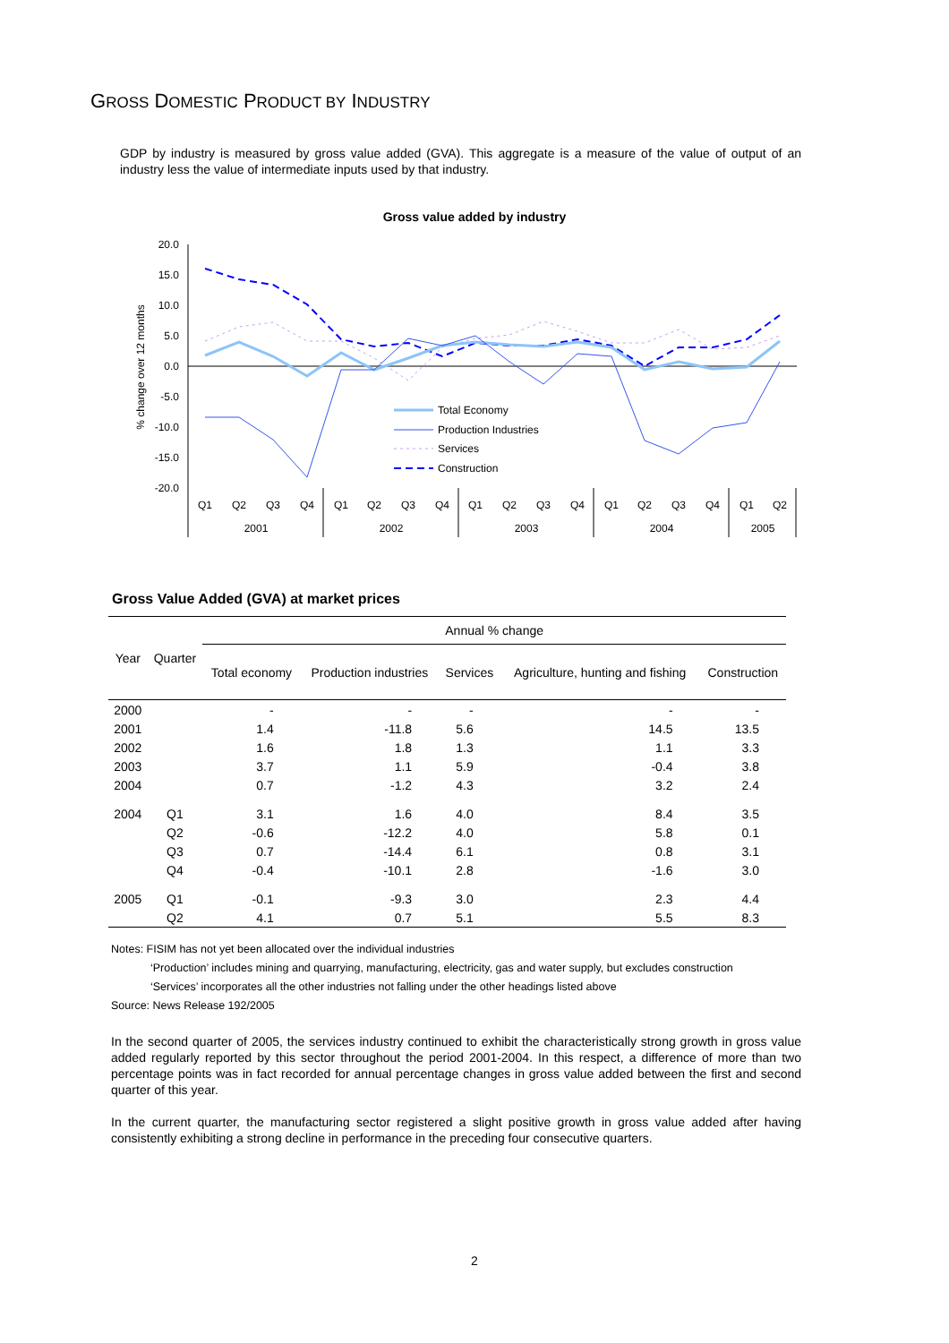GROSS DOMESTIC PRODUCT BY INDUSTRY
GDP by industry is measured by gross value added (GVA). This aggregate is a measure of the value of output of an industry less the value of intermediate inputs used by that industry.
Gross value added by industry
20.0
15.0
10.0
5.0
0.0
-5.0
-10.0
-15.0
-20.0
% change over 12 months
Total Economy
Production Industries
Services
Construction
Q1
Q2
Q3
Q4
Q1
Q2
Q3
Q4
Q1
Q2
Q3
Q4
Q1
Q2
Q3
Q4
Q1
Q2
2001
2002
2003
2004
2005
Gross Value Added (GVA) at market prices
| Year | Quarter | Annual % change | | | | |
| --- | --- | --- | --- | --- | --- | --- |
| | | Total economy | Production industries | Services | Agriculture, hunting and fishing | Construction |
| 2000 | | - | - | - | - | - |
| 2001 | | 1.4 | -11.8 | 5.6 | 14.5 | 13.5 |
| 2002 | | 1.6 | 1.8 | 1.3 | 1.1 | 3.3 |
| 2003 | | 3.7 | 1.1 | 5.9 | -0.4 | 3.8 |
| 2004 | | 0.7 | -1.2 | 4.3 | 3.2 | 2.4 |
| 2004 | Q1 | 3.1 | 1.6 | 4.0 | 8.4 | 3.5 |
| | Q2 | -0.6 | -12.2 | 4.0 | 5.8 | 0.1 |
| | Q3 | 0.7 | -14.4 | 6.1 | 0.8 | 3.1 |
| | Q4 | -0.4 | -10.1 | 2.8 | -1.6 | 3.0 |
| 2005 | Q1 | -0.1 | -9.3 | 3.0 | 2.3 | 4.4 |
| | Q2 | 4.1 | 0.7 | 5.1 | 5.5 | 8.3 |
Notes: FISIM has not yet been allocated over the individual industries
‘Production’ includes mining and quarrying, manufacturing, electricity, gas and water supply, but excludes construction
‘Services’ incorporates all the other industries not falling under the other headings listed above
Source: News Release 192/2005
In the second quarter of 2005, the services industry continued to exhibit the characteristically strong growth in gross value added regularly reported by this sector throughout the period 2001-2004. In this respect, a difference of more than two percentage points was in fact recorded for annual percentage changes in gross value added between the first and second quarter of this year.
In the current quarter, the manufacturing sector registered a slight positive growth in gross value added after having consistently exhibiting a strong decline in performance in the preceding four consecutive quarters.
2